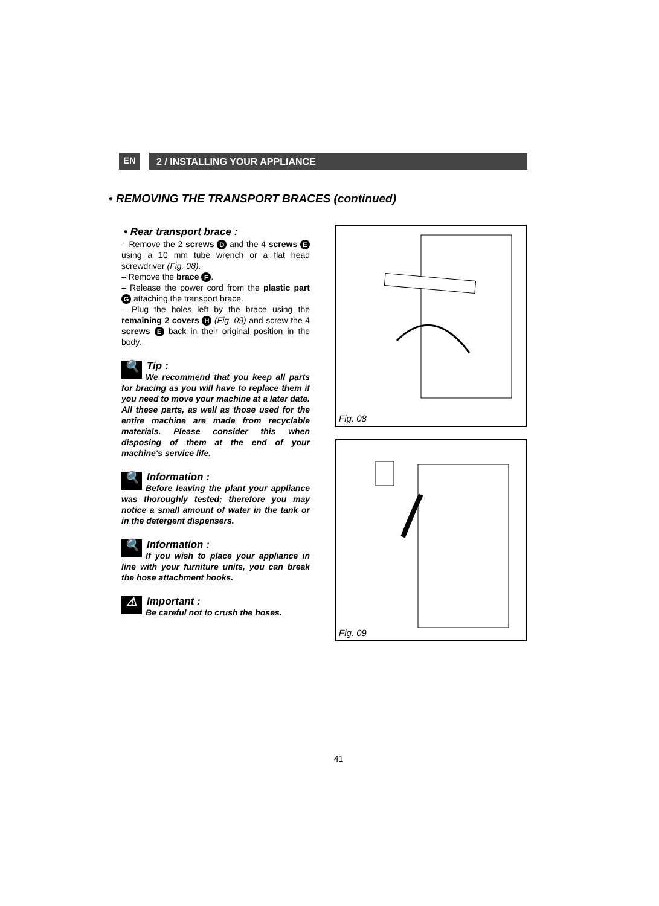EN
2 / INSTALLING YOUR APPLIANCE
• REMOVING THE TRANSPORT BRACES (continued)
• Rear transport brace :
– Remove the 2 screws D and the 4 screws E using a 10 mm tube wrench or a flat head screwdriver (Fig. 08).
– Remove the brace F.
– Release the power cord from the plastic part G attaching the transport brace.
– Plug the holes left by the brace using the remaining 2 covers H (Fig. 09) and screw the 4 screws E back in their original position in the body.
🔍
Tip :
We recommend that you keep all parts for bracing as you will have to replace them if you need to move your machine at a later date.
All these parts, as well as those used for the entire machine are made from recyclable materials. Please consider this when disposing of them at the end of your machine's service life.
🔍
Information :
Before leaving the plant your appliance was thoroughly tested; therefore you may notice a small amount of water in the tank or in the detergent dispensers.
🔍
Information :
If you wish to place your appliance in line with your furniture units, you can break the hose attachment hooks.
⚠
Important :
Be careful not to crush the hoses.
Fig. 08
Fig. 09
41